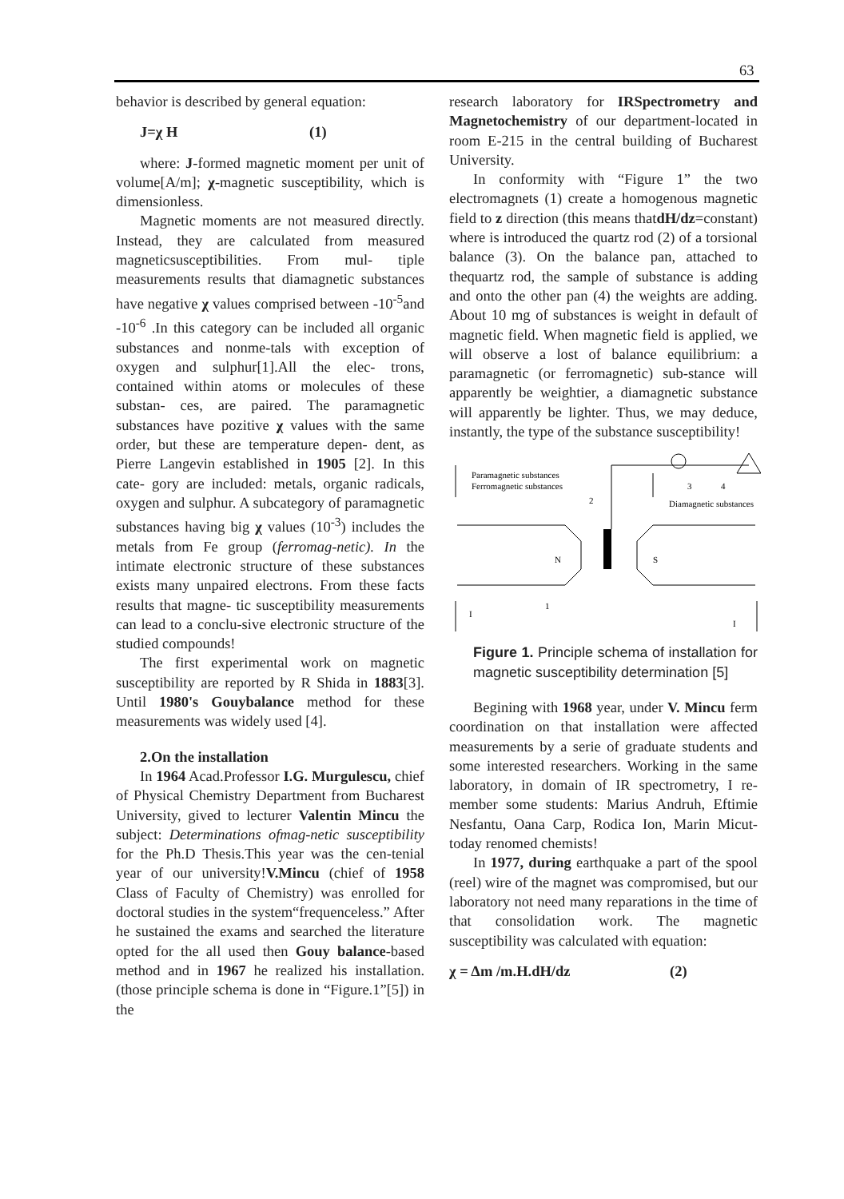63
behavior is described by general equation:
J=χ H (1)
where: J-formed magnetic moment per unit of volume[A/m]; χ-magnetic susceptibility, which is dimensionless.
Magnetic moments are not measured directly. Instead, they are calculated from measured magneticsusceptibilities. From mul- tiple measurements results that diamagnetic substances have negative χ values comprised between -10<sup>-5</sup>and -10<sup>-6</sup> .In this category can be included all organic substances and nonme-tals with exception of oxygen and sulphur[1].All the elec- trons, contained within atoms or molecules of these substan- ces, are paired. The paramagnetic substances have pozitive χ values with the same order, but these are temperature depen- dent, as Pierre Langevin established in 1905 [2]. In this cate- gory are included: metals, organic radicals, oxygen and sulphur. A subcategory of paramagnetic substances having big χ values (10<sup>-3</sup>) includes the metals from Fe group (ferromag-netic). In the intimate electronic structure of these substances exists many unpaired electrons. From these facts results that magne- tic susceptibility measurements can lead to a conclu-sive electronic structure of the studied compounds!
The first experimental work on magnetic susceptibility are reported by R Shida in 1883[3]. Until 1980's Gouybalance method for these measurements was widely used [4].
2.On the installation
In 1964 Acad.Professor I.G. Murgulescu, chief of Physical Chemistry Department from Bucharest University, gived to lecturer Valentin Mincu the subject: Determinations ofmag-netic susceptibility for the Ph.D Thesis.This year was the cen-tenial year of our university!V.Mincu (chief of 1958 Class of Faculty of Chemistry) was enrolled for doctoral studies in the system“frequenceless.” After he sustained the exams and searched the literature opted for the all used then Gouy balance-based method and in 1967 he realized his installation. (those principle schema is done in “Figure.1”[5]) in the
research laboratory for IRSpectrometry and Magnetochemistry of our department-located in room E-215 in the central building of Bucharest University.
In conformity with “Figure 1” the two electromagnets (1) create a homogenous magnetic field to z direction (this means thatdH/dz=constant) where is introduced the quartz rod (2) of a torsional balance (3). On the balance pan, attached to thequartz rod, the sample of substance is adding and onto the other pan (4) the weights are adding. About 10 mg of substances is weight in default of magnetic field. When magnetic field is applied, we will observe a lost of balance equilibrium: a paramagnetic (or ferromagnetic) sub-stance will apparently be weightier, a diamagnetic substance will apparently be lighter. Thus, we may deduce, instantly, the type of the substance susceptibility!
Paramagnetic substances
Ferromagnetic substances
2
3
4
Diamagnetic substances
N
S
1
I
I
Figure 1. Principle schema of installation for magnetic susceptibility determination [5]
Begining with 1968 year, under V. Mincu ferm coordination on that installation were affected measurements by a serie of graduate students and some interested researchers. Working in the same laboratory, in domain of IR spectrometry, I re- member some students: Marius Andruh, Eftimie Nesfantu, Oana Carp, Rodica Ion, Marin Micut-today renomed chemists!
In 1977, during earthquake a part of the spool (reel) wire of the magnet was compromised, but our laboratory not need many reparations in the time of that consolidation work. The magnetic susceptibility was calculated with equation:
χ = Δm /m.H.dH/dz (2)